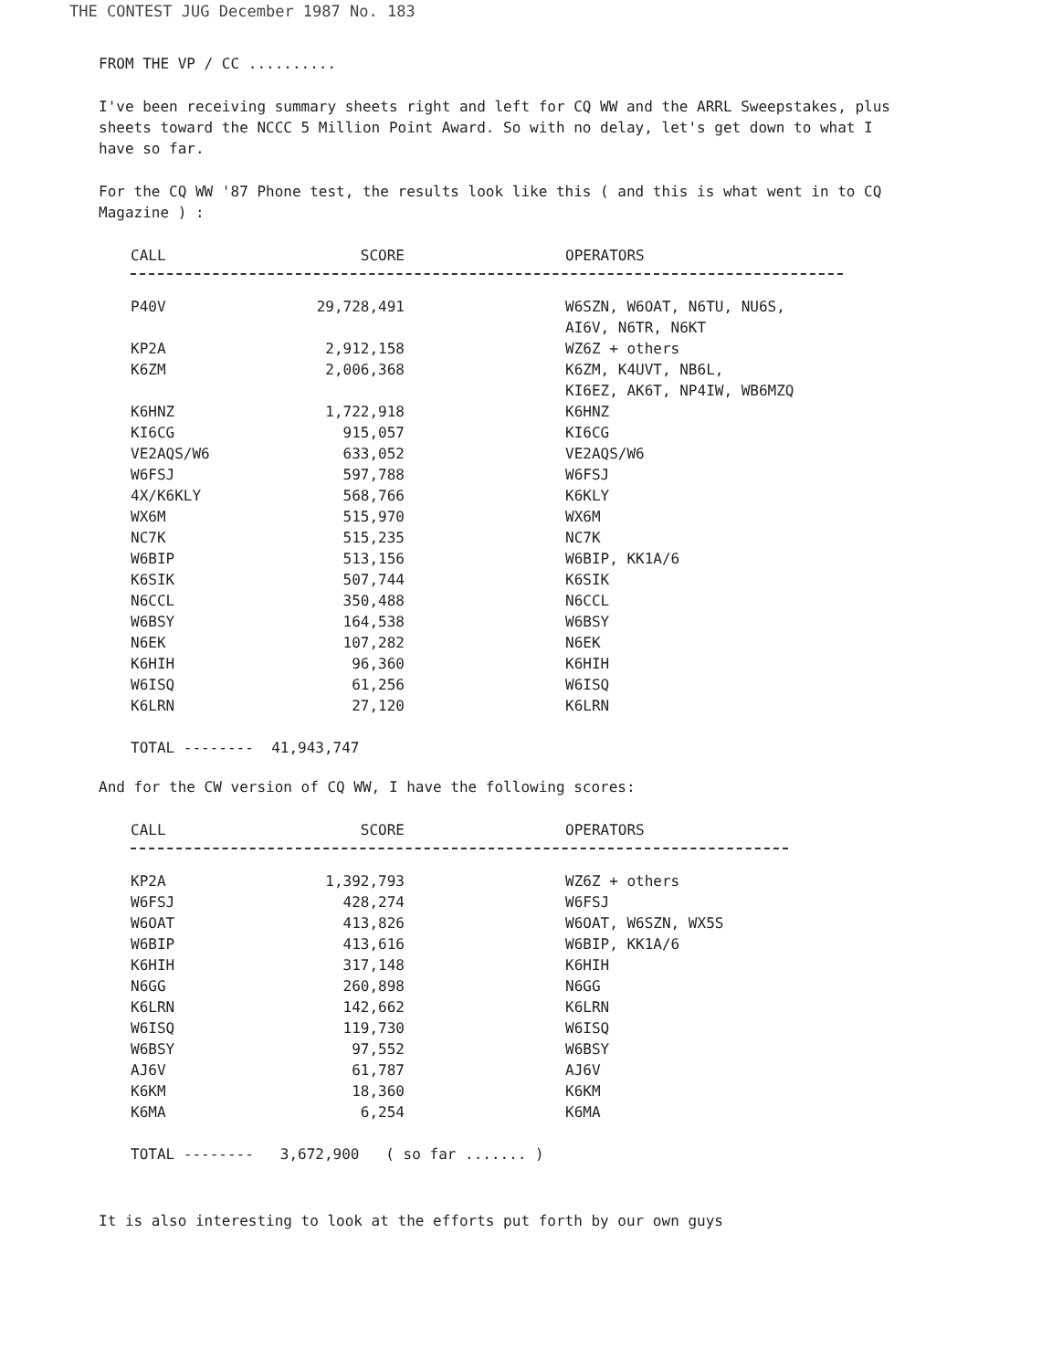THE CONTEST JUG December 1987 No. 183
FROM THE VP / CC ..........
I've been receiving summary sheets right and left for CQ WW and the ARRL Sweepstakes, plus sheets toward the NCCC 5 Million Point Award. So with no delay, let's get down to what I have so far.
For the CQ WW '87 Phone test, the results look like this ( and this is what went in to CQ Magazine ) :
| CALL | SCORE | OPERATORS |
| --- | --- | --- |
| P40V | 29,728,491 | W6SZN, W6OAT, N6TU, NU6S, AI6V, N6TR, N6KT |
| KP2A | 2,912,158 | WZ6Z + others |
| K6ZM | 2,006,368 | K6ZM, K4UVT, NB6L, KI6EZ, AK6T, NP4IW, WB6MZQ |
| K6HNZ | 1,722,918 | K6HNZ |
| KI6CG | 915,057 | KI6CG |
| VE2AQS/W6 | 633,052 | VE2AQS/W6 |
| W6FSJ | 597,788 | W6FSJ |
| 4X/K6KLY | 568,766 | K6KLY |
| WX6M | 515,970 | WX6M |
| NC7K | 515,235 | NC7K |
| W6BIP | 513,156 | W6BIP, KK1A/6 |
| K6SIK | 507,744 | K6SIK |
| N6CCL | 350,488 | N6CCL |
| W6BSY | 164,538 | W6BSY |
| N6EK | 107,282 | N6EK |
| K6HIH | 96,360 | K6HIH |
| W6ISQ | 61,256 | W6ISQ |
| K6LRN | 27,120 | K6LRN |
| TOTAL -------- 41,943,747 | | |
And for the CW version of CQ WW, I have the following scores:
| CALL | SCORE | OPERATORS |
| --- | --- | --- |
| KP2A | 1,392,793 | WZ6Z + others |
| W6FSJ | 428,274 | W6FSJ |
| W6OAT | 413,826 | W6OAT, W6SZN, WX5S |
| W6BIP | 413,616 | W6BIP, KK1A/6 |
| K6HIH | 317,148 | K6HIH |
| N6GG | 260,898 | N6GG |
| K6LRN | 142,662 | K6LRN |
| W6ISQ | 119,730 | W6ISQ |
| W6BSY | 97,552 | W6BSY |
| AJ6V | 61,787 | AJ6V |
| K6KM | 18,360 | K6KM |
| K6MA | 6,254 | K6MA |
| TOTAL -------- 3,672,900 ( so far ....... ) | | |
It is also interesting to look at the efforts put forth by our own guys